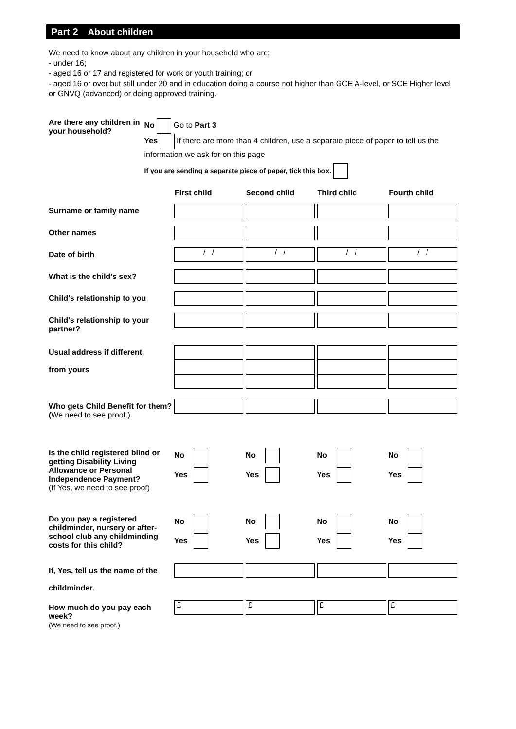Part 2 About children
We need to know about any children in your household who are:
- under 16;
- aged 16 or 17 and registered for work or youth training; or
- aged 16 or over but still under 20 and in education doing a course not higher than GCE A-level, or SCE Higher level or GNVQ (advanced) or doing approved training.
Are there any children in your household?
No Go to Part 3
Yes If there are more than 4 children, use a separate piece of paper to tell us the information we ask for on this page
If you are sending a separate piece of paper, tick this box.
| | First child | Second child | Third child | Fourth child |
| Surname or family name | | | | |
| Other names | | | | |
| Date of birth | / / | / / | / / | / / |
| What is the child's sex? | | | | |
| Child's relationship to you | | | | |
| Child's relationship to your partner? | | | | |
| Usual address if different from yours | | | | |
| Who gets Child Benefit for them? ( We need to see proof.) | | | | |
| Is the child registered blind or getting Disability Living Allowance or Personal Independence Payment? (If Yes, we need to see proof) | No Yes | No Yes | No Yes | No Yes |
| Do you pay a registered childminder, nursery or after-school club any childminding costs for this child? | No Yes | No Yes | No Yes | No Yes |
| If, Yes, tell us the name of the childminder. | | | | |
| How much do you pay each week? (We need to see proof.) | £ | £ | £ | £ |